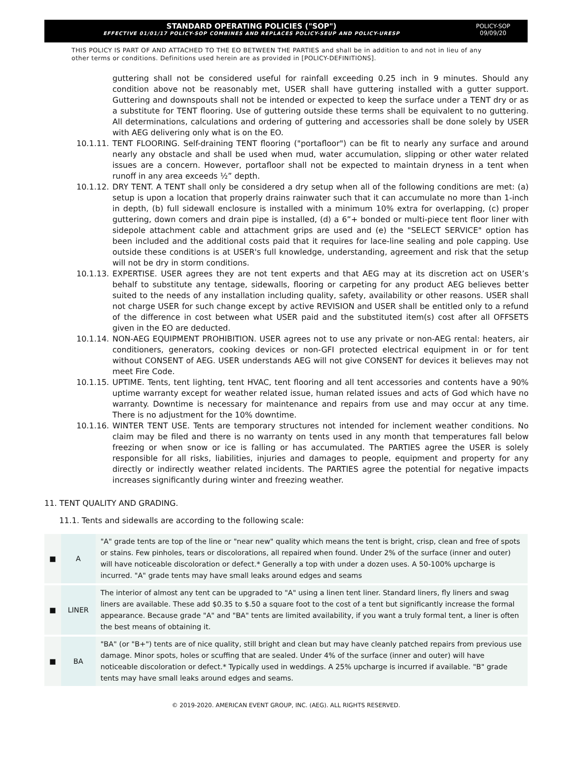STANDARD OPERATING POLICIES ("SOP")
EFFECTIVE 01/01/17 POLICY-SOP COMBINES AND REPLACES POLICY-SEUP AND POLICY-URESP
POLICY-SOP
09/09/20
THIS POLICY IS PART OF AND ATTACHED TO THE EO BETWEEN THE PARTIES and shall be in addition to and not in lieu of any other terms or conditions. Definitions used herein are as provided in [POLICY-DEFINITIONS].
guttering shall not be considered useful for rainfall exceeding 0.25 inch in 9 minutes. Should any condition above not be reasonably met, USER shall have guttering installed with a gutter support. Guttering and downspouts shall not be intended or expected to keep the surface under a TENT dry or as a substitute for TENT flooring. Use of guttering outside these terms shall be equivalent to no guttering. All determinations, calculations and ordering of guttering and accessories shall be done solely by USER with AEG delivering only what is on the EO.
10.1.11. TENT FLOORING. Self-draining TENT flooring ("portafloor") can be fit to nearly any surface and around nearly any obstacle and shall be used when mud, water accumulation, slipping or other water related issues are a concern. However, portafloor shall not be expected to maintain dryness in a tent when runoff in any area exceeds ½” depth.
10.1.12. DRY TENT. A TENT shall only be considered a dry setup when all of the following conditions are met: (a) setup is upon a location that properly drains rainwater such that it can accumulate no more than 1-inch in depth, (b) full sidewall enclosure is installed with a minimum 10% extra for overlapping, (c) proper guttering, down comers and drain pipe is installed, (d) a 6”+ bonded or multi-piece tent floor liner with sidepole attachment cable and attachment grips are used and (e) the "SELECT SERVICE" option has been included and the additional costs paid that it requires for lace-line sealing and pole capping. Use outside these conditions is at USER's full knowledge, understanding, agreement and risk that the setup will not be dry in storm conditions.
10.1.13. EXPERTISE. USER agrees they are not tent experts and that AEG may at its discretion act on USER’s behalf to substitute any tentage, sidewalls, flooring or carpeting for any product AEG believes better suited to the needs of any installation including quality, safety, availability or other reasons. USER shall not charge USER for such change except by active REVISION and USER shall be entitled only to a refund of the difference in cost between what USER paid and the substituted item(s) cost after all OFFSETS given in the EO are deducted.
10.1.14. NON-AEG EQUIPMENT PROHIBITION. USER agrees not to use any private or non-AEG rental: heaters, air conditioners, generators, cooking devices or non-GFI protected electrical equipment in or for tent without CONSENT of AEG. USER understands AEG will not give CONSENT for devices it believes may not meet Fire Code.
10.1.15. UPTIME. Tents, tent lighting, tent HVAC, tent flooring and all tent accessories and contents have a 90% uptime warranty except for weather related issue, human related issues and acts of God which have no warranty. Downtime is necessary for maintenance and repairs from use and may occur at any time. There is no adjustment for the 10% downtime.
10.1.16. WINTER TENT USE. Tents are temporary structures not intended for inclement weather conditions. No claim may be filed and there is no warranty on tents used in any month that temperatures fall below freezing or when snow or ice is falling or has accumulated. The PARTIES agree the USER is solely responsible for all risks, liabilities, injuries and damages to people, equipment and property for any directly or indirectly weather related incidents. The PARTIES agree the potential for negative impacts increases significantly during winter and freezing weather.
11. TENT QUALITY AND GRADING.
11.1. Tents and sidewalls are according to the following scale:
| ■ | A | "A" grade tents are top of the line or "near new" quality which means the tent is bright, crisp, clean and free of spots or stains. Few pinholes, tears or discolorations, all repaired when found. Under 2% of the surface (inner and outer) will have noticeable discoloration or defect.* Generally a top with under a dozen uses. A 50-100% upcharge is incurred. "A" grade tents may have small leaks around edges and seams |
| ■ | LINER | The interior of almost any tent can be upgraded to "A" using a linen tent liner. Standard liners, fly liners and swag liners are available. These add $0.35 to $.50 a square foot to the cost of a tent but significantly increase the formal appearance. Because grade "A" and "BA" tents are limited availability, if you want a truly formal tent, a liner is often the best means of obtaining it. |
| ■ | BA | "BA" (or "B+") tents are of nice quality, still bright and clean but may have cleanly patched repairs from previous use damage. Minor spots, holes or scuffing that are sealed. Under 4% of the surface (inner and outer) will have noticeable discoloration or defect.* Typically used in weddings. A 25% upcharge is incurred if available. "B" grade tents may have small leaks around edges and seams. |
© 2019-2020. AMERICAN EVENT GROUP, INC. (AEG). ALL RIGHTS RESERVED.